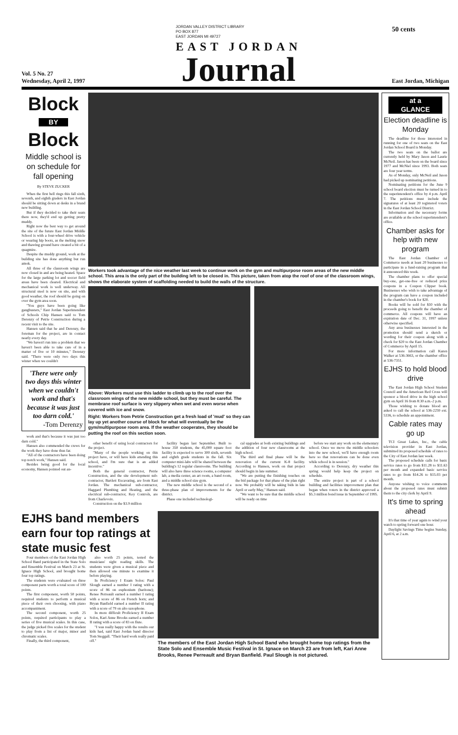Vol. 5 No. 27
Wednesday, April 2, 1997
JORDAN VALLEY DISTRICT LIBRARY
PO BOX 877
EAST JORDAN MI 49727
EAST JORDAN
Journal
50 cents
East Jordan, Michigan
Block
BY
Block
Middle school is on schedule for fall opening
By STEVE ZUCKER
When the first bell rings this fall sixth, seventh, and eighth graders in East Jordan should be sitting down at desks in a brand new building.
But if they decided to take their seats there now, they'd end up getting pretty muddy.
Right now the best way to get around the site of the future East Jordan Middle School is with a four-wheel drive vehicle or wearing hip boots, as the melting snow and thawing ground have created a bit of a quagmire.
Despite the muddy ground, work at the building site has done anything but run amok.
All three of the classroom wings are now closed in and are being heated. Space for the large parking lot and soccer field areas have been cleared. Electrical and mechanical work is well underway. All structural steel is now on site, and with good weather, the roof should be going on over the gym area soon.
"You guys have been going like gangbusters," East Jordan Superintendent of Schools Chip Hansen said to Tom Derenzy of Petrie Construction during a recent visit to the site.
Hansen said that he and Derenzy, the foreman for the project, are in contact nearly every day.
"We haven't run into a problem that we haven't been able to take care of in a matter of five or 10 minutes," Derenzy said. "There were only two days this winter when we couldn't
'There were only two days this winter when we couldn't work and that's because it was just too darn cold.'
-Tom Derenzy
work and that's because it was just too darn cold."
Hansen also commended the crews for the work they have done thus far.
"All of the contractors have been doing top notch work," Hansen said.
Besides being good for the local economy, Hansen pointed out an-
Workers took advantage of the nice weather last week to continue work on the gym and multipurpose room areas of the new middle school. This area is the only part of the building left to be closed in. This picture, taken from atop the roof of one of the classroom wings, shows the elaborate system of scaffolding needed to build the walls of the structure.
Above: Workers must use this ladder to climb up to the roof over the classroom wings of the new middle school, but they must be careful. The membrane roof surface is very slippery when wet and even worse when covered with ice and snow.
Right: Workers from Petrie Construction get a fresh load of 'mud' so they can lay up yet another course of block for what will eventually be the gym/multipurpose room area. If the weather cooperates, they should be putting the roof on this section soon.
other benefit of using local contractors for the project.
"Many of the people working on this project have, or will have kids attending this school, and I'm sure that is an added incentive."
Both the general contractor, Petrie Construction, and the site development sub-contractor, Bartlett Excavating, are from East Jordan. The mechanical sub-contractor, Haggard Plumbing and Heating, and the electrical sub-contractor, Key Controls, are from Charlevoix.
Construction on the $3.9 million
facility began last September. Built to house 350 students, the 45,000 square foot facility is expected to serve 300 sixth, seventh and eighth grade students in the fall. Six computer mini-labs will be shared between the building's 12 regular classrooms. The building will also have three science rooms, a computer lab, a media center, an art room, a band room, and a middle school size gym.
The new middle school is the second of a three-phase plan of improvements for the district.
Phase one included technologi-
cal upgrades at both existing buildings and the addition of four new classrooms at the high school.
The third and final phase will be the renovation of the current K-8 facility. According to Hansen, work on that project should begin in late summer.
"We are putting the finishing touches on the bid package for that phase of the plan right now. We probably will be taking bids in late April or early May," Hansen said.
"We want to be sure that the middle school will be ready on time
before we start any work on the elementary school. Once we move the middle schoolers into the new school, we'll have enough room here so that renovations can be done even while school is in session."
According to Derenzy, dry weather this spring would help keep the project on schedule.
The entire project is part of a school building and facilities improvement plan that began when voters in the district approved a $5.3 million bond issue in September of 1995.
EJHS band members earn four top ratings at state music fest
Four members of the East Jordan High School Band participated in the State Solo and Ensemble Festival on March 23 at St. Ignace High School, and brought home four top ratings.
The students were evaluated on three component parts worth a total score of 100 points.
The first component, worth 50 points, required students to perform a musical piece of their own choosing, with piano accompaniment.
The second component, worth 25 points, required participants to play a series of five musical scales. In this case, the judge picked five scales for the student to play from a list of major, minor and chromatic scales.
Finally, the third component,
also worth 25 points, tested the musicians' sight reading skills. The students were given a musical piece and then allowed one minute to examine it before playing.
In Proficiency I Exam Solos: Paul Slough earned a number I rating with a score of 86 on euphonium (baritone); Renee Perreault earned a number I rating with a score of 86 on French horn; and Bryan Banfield earned a number II rating with a score of 79 on alto saxophone.
In more difficult Proficiency II Exam Solos, Kari Anne Brooks earned a number II rating with a score of 83 on flute.
"I was really happy with the results our kids had, said East Jordan band director Tom Steggall. "Their hard work really paid off."
The members of the East Jordan High School Band who brought home top ratings from the State Solo and Ensemble Music Festival in St. Ignace on March 23 are from left, Kari Anne Brooks, Renee Perreault and Bryan Banfield. Paul Slough is not pictured.
at a
GLANCE
Election deadline is Monday
The deadline for those interested in running for one of two seats on the East Jordan School Board is Monday.
The two seats on the ballot are currently held by Mary Jason and Laurie McNeil. Jason has been on the board since 1977 and McNiel since 1993. Both seats are four year terms.
As of Monday, only McNeil and Jason had picked up nominating petitions.
Nominating petitions for the June 9 school board election must be turned in to the superintendent's office by 4 p.m. April 7. The petitions must include the signatures of at least 20 registered voters in the East Jordan School District.
Information and the necessary forms are available at the school superintendent's office.
Chamber asks for help with new program
The East Jordan Chamber of Commerce needs at least 20 businesses to participate in a fund-raising program that it announced this week.
The chamber plans to offer special buy-one, get-one-free or reduced price coupons in a Coupon Clipper book. Businesses who wish to take advantage of the program can have a coupon included in the chamber's book for $20.
Books will be sold for $10 with the proceeds going to benefit the chamber of commerce. All coupons will have an expiration date of Dec. 31, 1997 unless otherwise specified.
Any area businesses interested in the promotion should send a sketch or wording for their coupon along with a check for $20 to the East Jordan Chamber of Commerce by April 15.
For more information call Karen Walker at 536-3663, or the chamber office at 536-7351.
EJHS to hold blood drive
The East Jordan High School Student Council and the American Red Cross will sponsor a blood drive in the high school gym on April 16 from 8:30 a.m.-2 p.m.
Those wishing to donate blood are asked to call the school at 536-2259 ext. 5336, to schedule an appointment.
Cable rates may go up
TCI Great Lakes, Inc., the cable television provider in East Jordan, submitted its proposed schedule of rates to the City of East Jordan last week.
The proposed schedule calls for basic service rates to go from $11.28 to $11.63 per month and expanded basic service rates to go from $14.26 to $15.03 per month.
Anyone wishing to voice comments about the proposed rates must submit them to the city clerk by April 9.
It's time to spring ahead
It's that time of year again to wind your watch to spring forward one hour.
Daylight Savings Time begins Sunday, April 6, at 2 a.m.